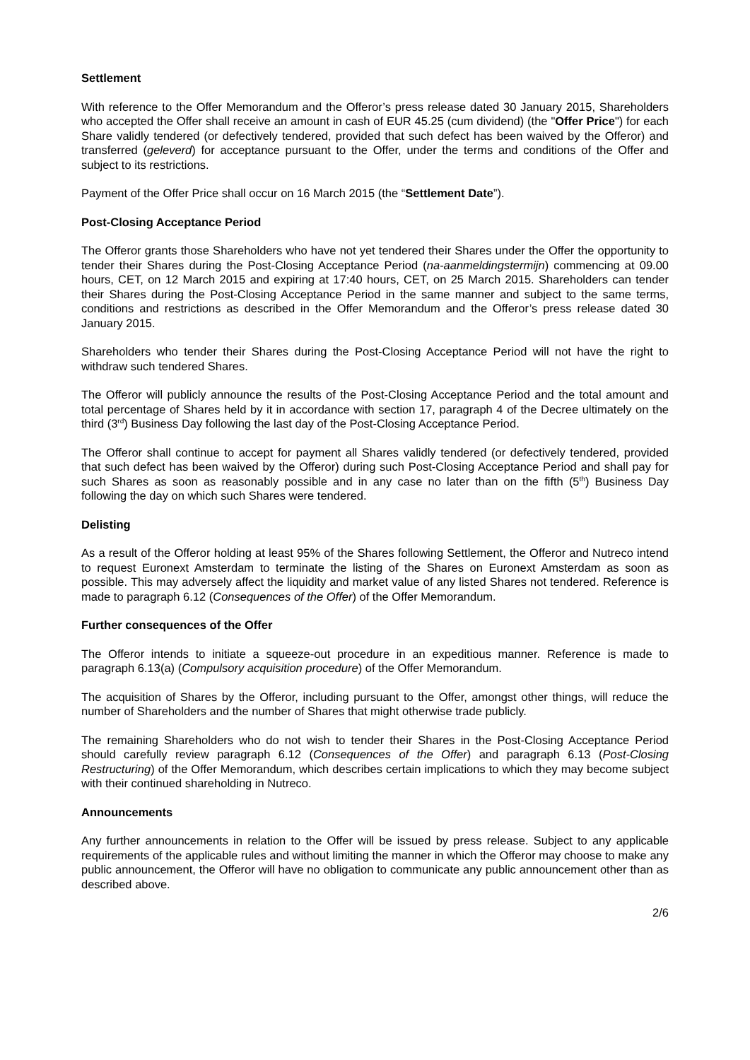Settlement
With reference to the Offer Memorandum and the Offeror’s press release dated 30 January 2015, Shareholders who accepted the Offer shall receive an amount in cash of EUR 45.25 (cum dividend) (the "Offer Price") for each Share validly tendered (or defectively tendered, provided that such defect has been waived by the Offeror) and transferred (geleverd) for acceptance pursuant to the Offer, under the terms and conditions of the Offer and subject to its restrictions.
Payment of the Offer Price shall occur on 16 March 2015 (the “Settlement Date”).
Post-Closing Acceptance Period
The Offeror grants those Shareholders who have not yet tendered their Shares under the Offer the opportunity to tender their Shares during the Post-Closing Acceptance Period (na-aanmeldingstermijn) commencing at 09.00 hours, CET, on 12 March 2015 and expiring at 17:40 hours, CET, on 25 March 2015. Shareholders can tender their Shares during the Post-Closing Acceptance Period in the same manner and subject to the same terms, conditions and restrictions as described in the Offer Memorandum and the Offeror’s press release dated 30 January 2015.
Shareholders who tender their Shares during the Post-Closing Acceptance Period will not have the right to withdraw such tendered Shares.
The Offeror will publicly announce the results of the Post-Closing Acceptance Period and the total amount and total percentage of Shares held by it in accordance with section 17, paragraph 4 of the Decree ultimately on the third (3<sup>rd</sup>) Business Day following the last day of the Post-Closing Acceptance Period.
The Offeror shall continue to accept for payment all Shares validly tendered (or defectively tendered, provided that such defect has been waived by the Offeror) during such Post-Closing Acceptance Period and shall pay for such Shares as soon as reasonably possible and in any case no later than on the fifth (5<sup>th</sup>) Business Day following the day on which such Shares were tendered.
Delisting
As a result of the Offeror holding at least 95% of the Shares following Settlement, the Offeror and Nutreco intend to request Euronext Amsterdam to terminate the listing of the Shares on Euronext Amsterdam as soon as possible. This may adversely affect the liquidity and market value of any listed Shares not tendered. Reference is made to paragraph 6.12 (Consequences of the Offer) of the Offer Memorandum.
Further consequences of the Offer
The Offeror intends to initiate a squeeze-out procedure in an expeditious manner. Reference is made to paragraph 6.13(a) (Compulsory acquisition procedure) of the Offer Memorandum.
The acquisition of Shares by the Offeror, including pursuant to the Offer, amongst other things, will reduce the number of Shareholders and the number of Shares that might otherwise trade publicly.
The remaining Shareholders who do not wish to tender their Shares in the Post-Closing Acceptance Period should carefully review paragraph 6.12 (Consequences of the Offer) and paragraph 6.13 (Post-Closing Restructuring) of the Offer Memorandum, which describes certain implications to which they may become subject with their continued shareholding in Nutreco.
Announcements
Any further announcements in relation to the Offer will be issued by press release. Subject to any applicable requirements of the applicable rules and without limiting the manner in which the Offeror may choose to make any public announcement, the Offeror will have no obligation to communicate any public announcement other than as described above.
2/6